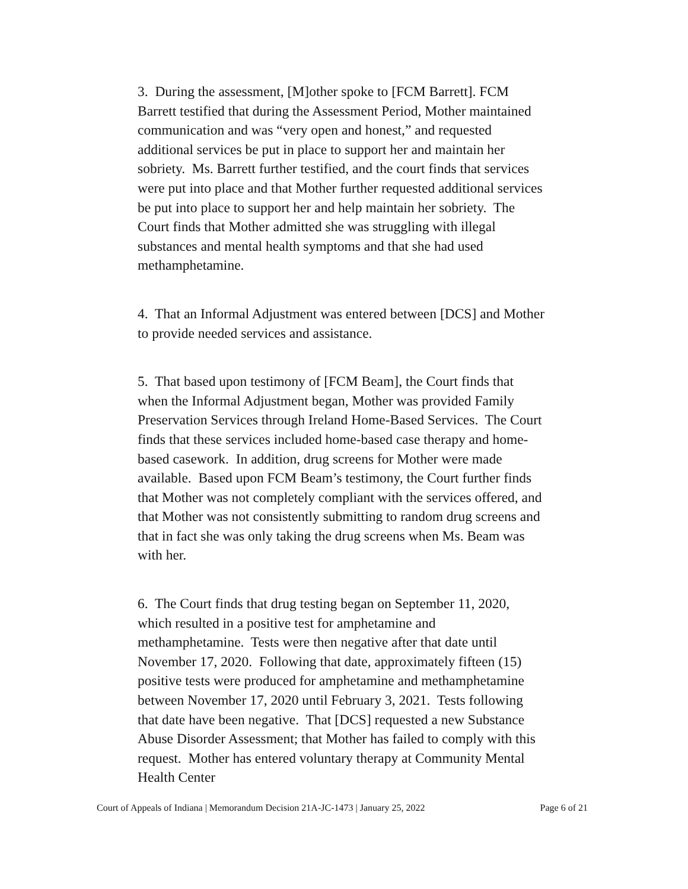3. During the assessment, [M]other spoke to [FCM Barrett]. FCM Barrett testified that during the Assessment Period, Mother maintained communication and was “very open and honest,” and requested additional services be put in place to support her and maintain her sobriety. Ms. Barrett further testified, and the court finds that services were put into place and that Mother further requested additional services be put into place to support her and help maintain her sobriety. The Court finds that Mother admitted she was struggling with illegal substances and mental health symptoms and that she had used methamphetamine.
4. That an Informal Adjustment was entered between [DCS] and Mother to provide needed services and assistance.
5. That based upon testimony of [FCM Beam], the Court finds that when the Informal Adjustment began, Mother was provided Family Preservation Services through Ireland Home-Based Services. The Court finds that these services included home-based case therapy and home-based casework. In addition, drug screens for Mother were made available. Based upon FCM Beam’s testimony, the Court further finds that Mother was not completely compliant with the services offered, and that Mother was not consistently submitting to random drug screens and that in fact she was only taking the drug screens when Ms. Beam was with her.
6. The Court finds that drug testing began on September 11, 2020, which resulted in a positive test for amphetamine and methamphetamine. Tests were then negative after that date until November 17, 2020. Following that date, approximately fifteen (15) positive tests were produced for amphetamine and methamphetamine between November 17, 2020 until February 3, 2021. Tests following that date have been negative. That [DCS] requested a new Substance Abuse Disorder Assessment; that Mother has failed to comply with this request. Mother has entered voluntary therapy at Community Mental Health Center
Court of Appeals of Indiana | Memorandum Decision 21A-JC-1473 | January 25, 2022 Page 6 of 21